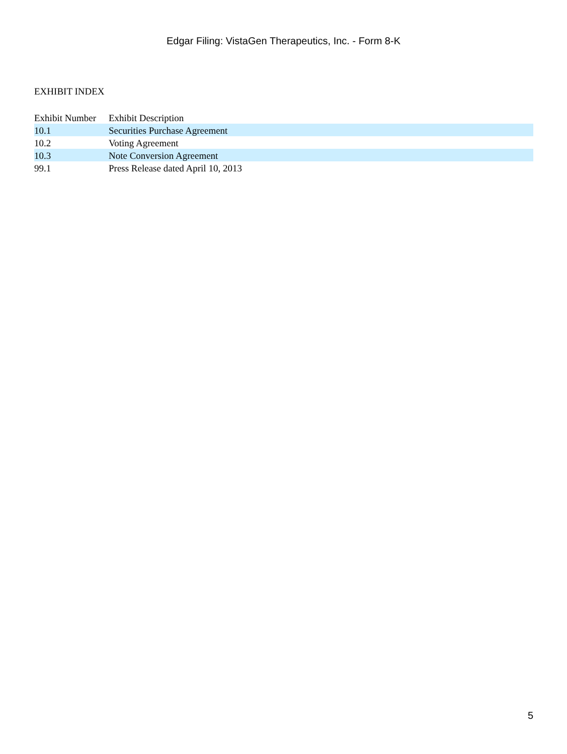Edgar Filing: VistaGen Therapeutics, Inc. - Form 8-K
EXHIBIT INDEX
| Exhibit Number | Exhibit Description |
| --- | --- |
| 10.1 | Securities Purchase Agreement |
| 10.2 | Voting Agreement |
| 10.3 | Note Conversion Agreement |
| 99.1 | Press Release dated April 10, 2013 |
5